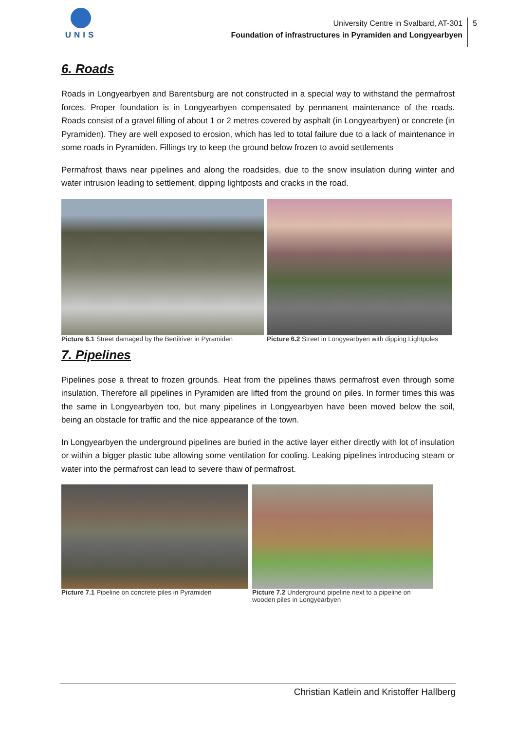UNIS
University Centre in Svalbard, AT-301
Foundation of infrastructures in Pyramiden and Longyearbyen
5
6. Roads
Roads in Longyearbyen and Barentsburg are not constructed in a special way to withstand the permafrost forces. Proper foundation is in Longyearbyen compensated by permanent maintenance of the roads. Roads consist of a gravel filling of about 1 or 2 metres covered by asphalt (in Longyearbyen) or concrete (in Pyramiden). They are well exposed to erosion, which has led to total failure due to a lack of maintenance in some roads in Pyramiden. Fillings try to keep the ground below frozen to avoid settlements
Permafrost thaws near pipelines and along the roadsides, due to the snow insulation during winter and water intrusion leading to settlement, dipping lightposts and cracks in the road.
Picture 6.1 Street damaged by the Bertilriver in Pyramiden
Picture 6.2 Street in Longyearbyen with dipping Lightpoles
7. Pipelines
Pipelines pose a threat to frozen grounds. Heat from the pipelines thaws permafrost even through some insulation. Therefore all pipelines in Pyramiden are lifted from the ground on piles. In former times this was the same in Longyearbyen too, but many pipelines in Longyearbyen have been moved below the soil, being an obstacle for traffic and the nice appearance of the town.
In Longyearbyen the underground pipelines are buried in the active layer either directly with lot of insulation or within a bigger plastic tube allowing some ventilation for cooling. Leaking pipelines introducing steam or water into the permafrost can lead to severe thaw of permafrost.
Picture 7.1 Pipeline on concrete piles in Pyramiden
Picture 7.2 Underground pipeline next to a pipeline on wooden piles in Longyearbyen
Christian Katlein and Kristoffer Hallberg